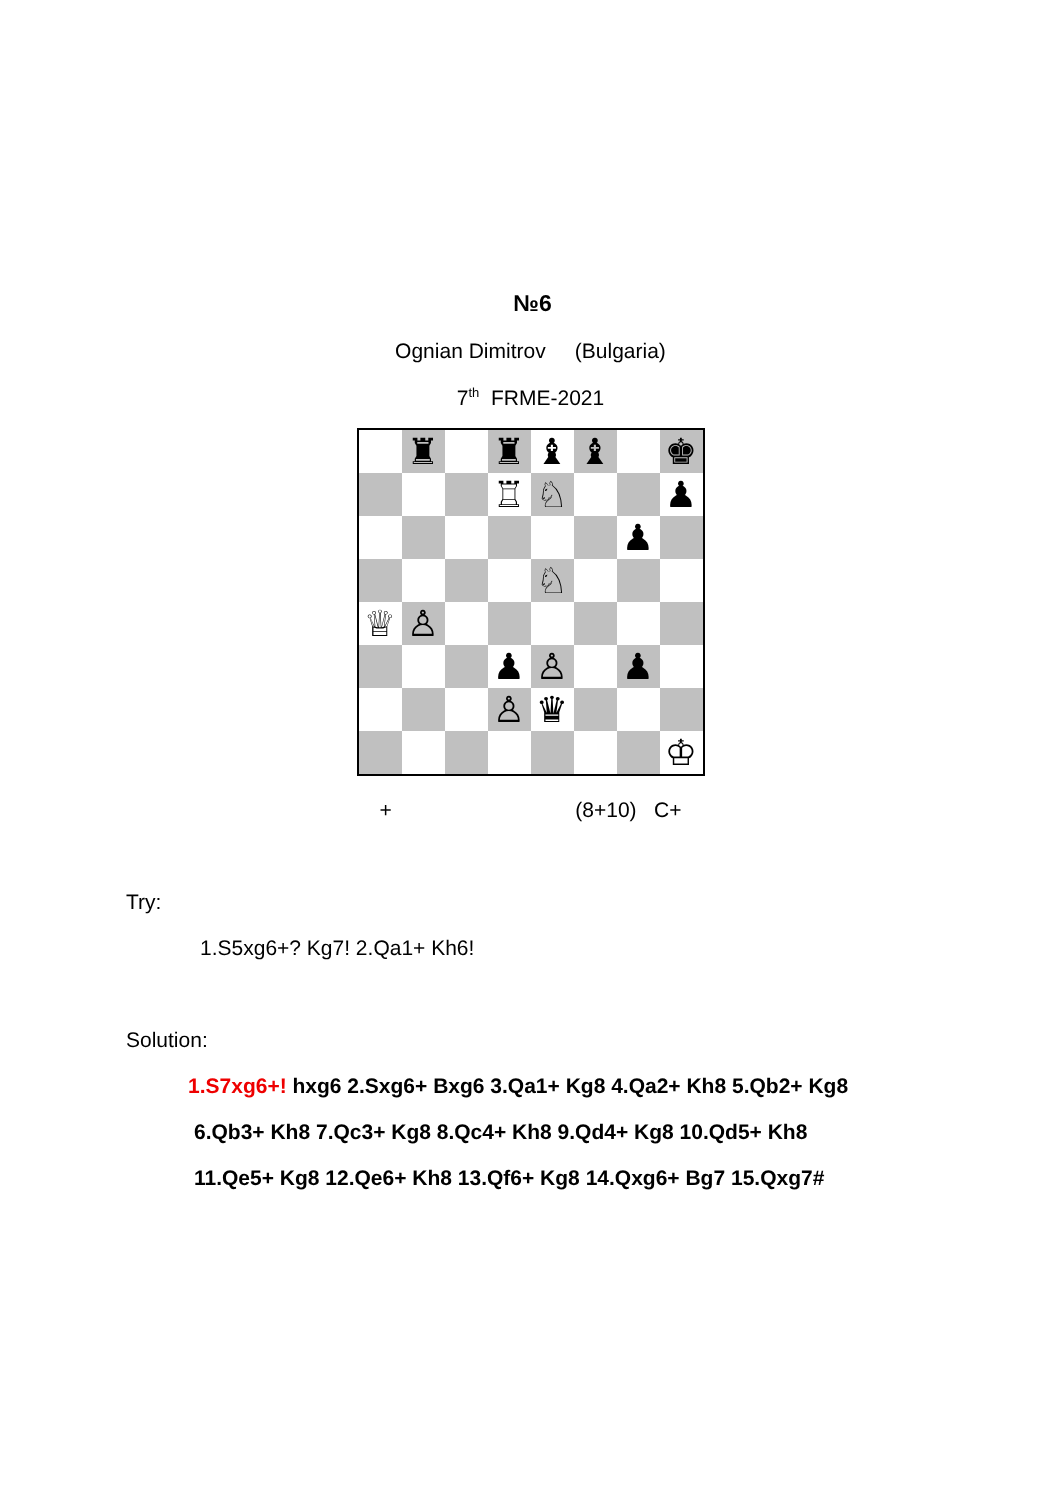№6
Ognian Dimitrov (Bulgaria)
7<sup>th</sup> FRME-2021
♜
♜
♝
♝
♚
♖
♘
♟
♟
♘
♕
♙
♟
♙
♟
♙
♛
♔
+ (8+10) C+
Try:
1.S5xg6+? Kg7! 2.Qa1+ Kh6!
Solution:
1.S7xg6+! hxg6 2.Sxg6+ Bxg6 3.Qa1+ Kg8 4.Qa2+ Kh8 5.Qb2+ Kg8
6.Qb3+ Kh8 7.Qc3+ Kg8 8.Qc4+ Kh8 9.Qd4+ Kg8 10.Qd5+ Kh8
11.Qe5+ Kg8 12.Qe6+ Kh8 13.Qf6+ Kg8 14.Qxg6+ Bg7 15.Qxg7#